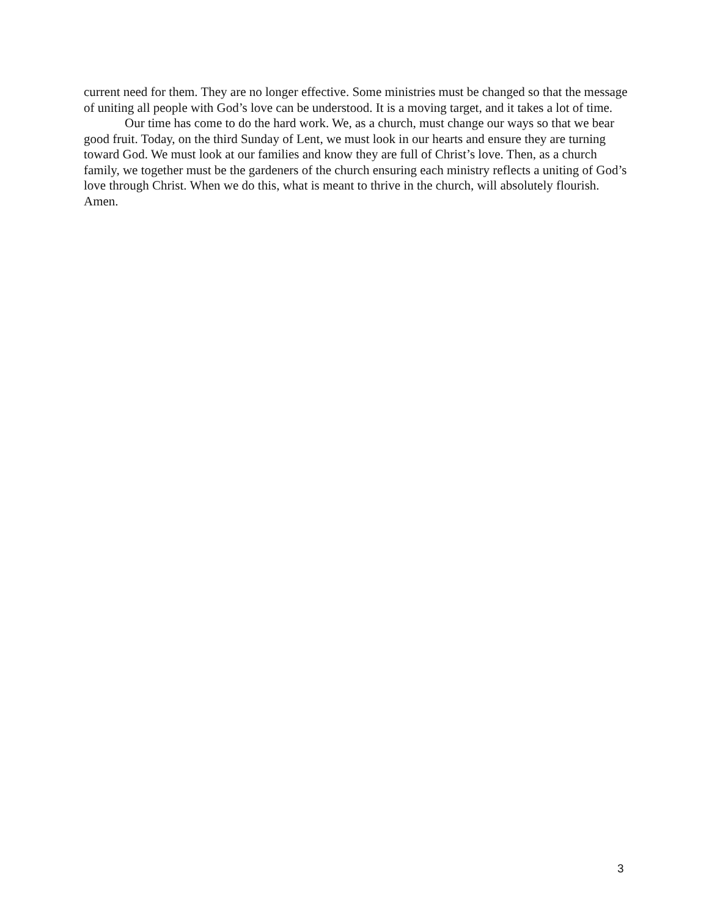current need for them. They are no longer effective. Some ministries must be changed so that the message of uniting all people with God’s love can be understood. It is a moving target, and it takes a lot of time.
Our time has come to do the hard work. We, as a church, must change our ways so that we bear good fruit. Today, on the third Sunday of Lent, we must look in our hearts and ensure they are turning toward God. We must look at our families and know they are full of Christ’s love. Then, as a church family, we together must be the gardeners of the church ensuring each ministry reflects a uniting of God’s love through Christ. When we do this, what is meant to thrive in the church, will absolutely flourish. Amen.
3